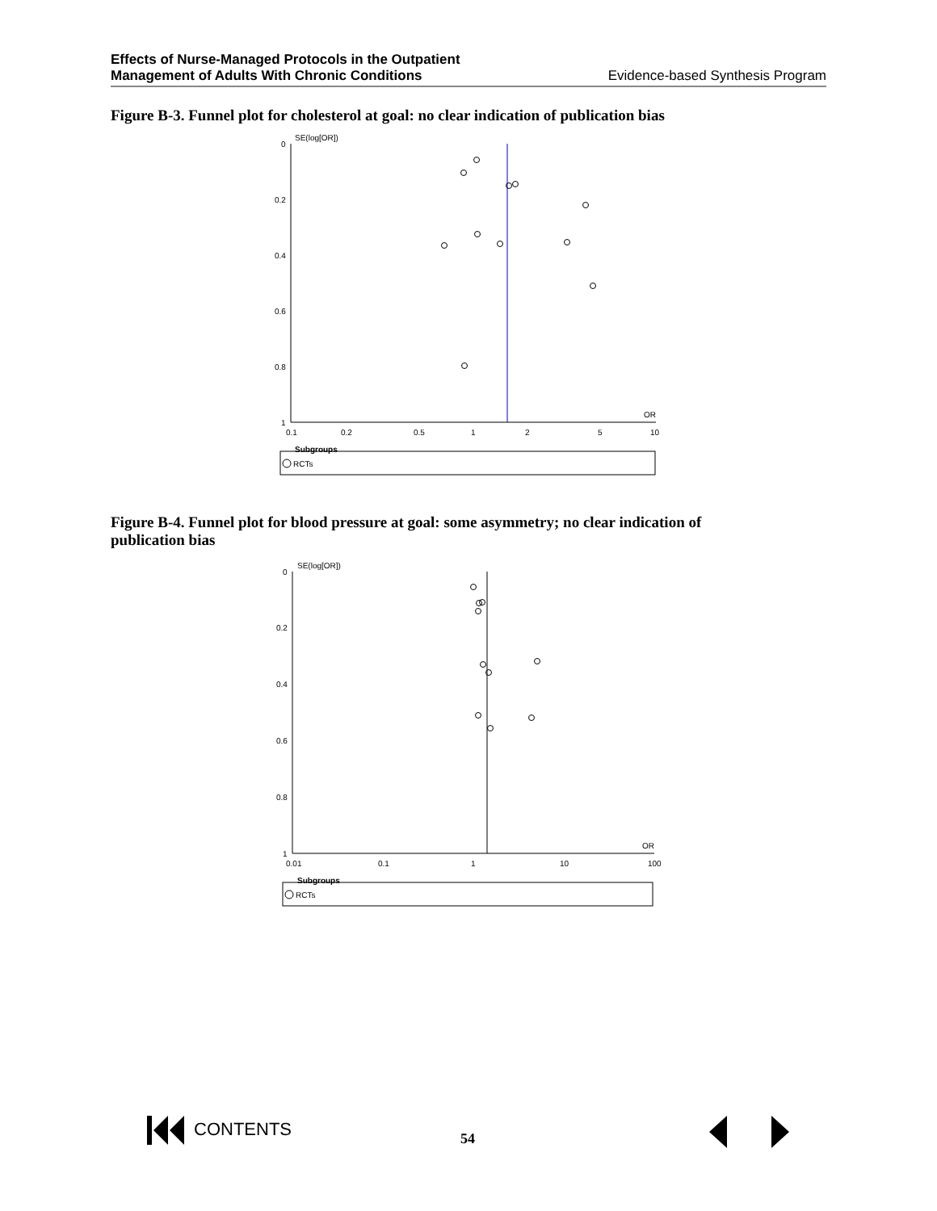Effects of Nurse-Managed Protocols in the Outpatient
Management of Adults With Chronic Conditions Evidence-based Synthesis Program
Figure B-3. Funnel plot for cholesterol at goal: no clear indication of publication bias
SE(log[OR])
0
0.2
0.4
0.6
0.8
1
0.1
0.2
0.5
1
2
5
10
OR
Subgroups
RCTs
Figure B-4. Funnel plot for blood pressure at goal: some asymmetry; no clear indication of publication bias
SE(log[OR])
0
0.2
0.4
0.6
0.8
1
0.01
0.1
1
10
100
OR
Subgroups
RCTs
CONTENTS 54